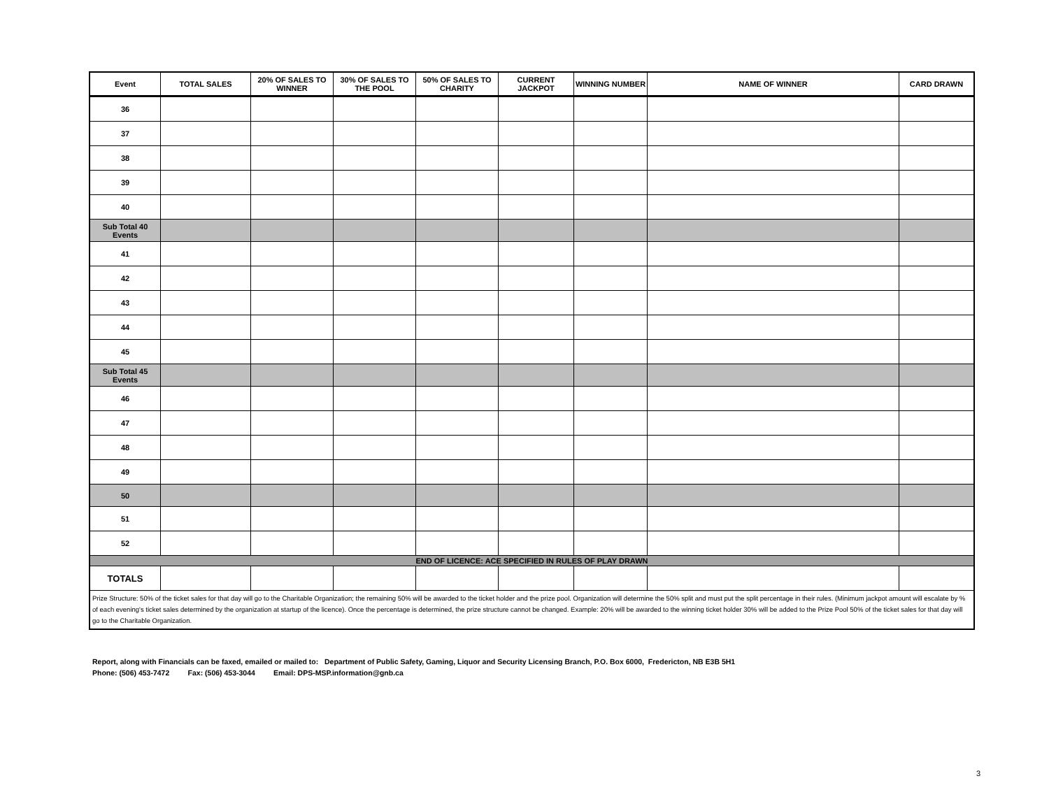| Event | TOTAL SALES | 20% OF SALES TO WINNER | 30% OF SALES TO THE POOL | 50% OF SALES TO CHARITY | CURRENT JACKPOT | WINNING NUMBER | NAME OF WINNER | CARD DRAWN |
| --- | --- | --- | --- | --- | --- | --- | --- | --- |
| 36 | | | | | | | | |
| 37 | | | | | | | | |
| 38 | | | | | | | | |
| 39 | | | | | | | | |
| 40 | | | | | | | | |
| Sub Total 40 Events | | | | | | | | |
| 41 | | | | | | | | |
| 42 | | | | | | | | |
| 43 | | | | | | | | |
| 44 | | | | | | | | |
| 45 | | | | | | | | |
| Sub Total 45 Events | | | | | | | | |
| 46 | | | | | | | | |
| 47 | | | | | | | | |
| 48 | | | | | | | | |
| 49 | | | | | | | | |
| 50 | | | | | | | | |
| 51 | | | | | | | | |
| 52 | | | | | | | | |
| END OF LICENCE: ACE SPECIFIED IN RULES OF PLAY DRAWN | | | | | | | | |
| TOTALS | | | | | | | | |
| Prize Structure: 50% of the ticket sales for that day will go to the Charitable Organization; the remaining 50% will be awarded to the ticket holder and the prize pool. Organization will determine the 50% split and must put the split percentage in their rules. (Minimum jackpot amount will escalate by % of each evening's ticket sales determined by the organization at startup of the licence). Once the percentage is determined, the prize structure cannot be changed. Example: 20% will be awarded to the winning ticket holder 30% will be added to the Prize Pool 50% of the ticket sales for that day will go to the Charitable Organization. | | | | | | | | |
Report, along with Financials can be faxed, emailed or mailed to: Department of Public Safety, Gaming, Liquor and Security Licensing Branch, P.O. Box 6000, Fredericton, NB E3B 5H1
Phone: (506) 453-7472 Fax: (506) 453-3044 Email: DPS-MSP.information@gnb.ca
3